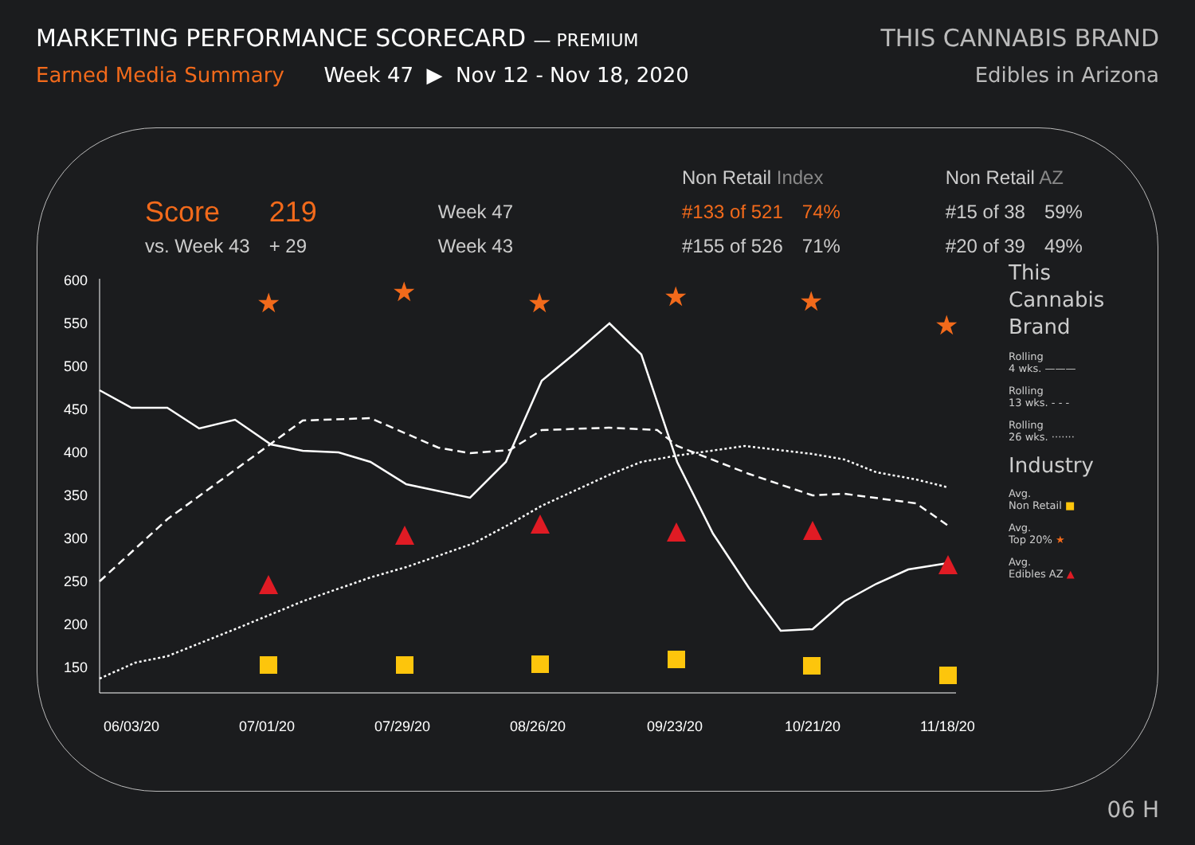MARKETING PERFORMANCE SCORECARD — PREMIUM
THIS CANNABIS BRAND
Earned Media Summary Week 47 ▶ Nov 12 - Nov 18, 2020
Edibles in Arizona
| | | | Non Retail Index | | Non Retail AZ | |
| --- | --- | --- | --- | --- | --- | --- |
| Score | 219 | Week 47 | #133 of 521 | 74% | #15 of 38 | 59% |
| vs. Week 43 | + 29 | Week 43 | #155 of 526 | 71% | #20 of 39 | 49% |
600
550
500
450
400
350
300
250
200
150
06/03/20
07/01/20
07/29/20
08/26/20
09/23/20
10/21/20
11/18/20
★
★
★
★
★
★
This
Cannabis
Brand
Rolling
4 wks. ———
Rolling
13 wks. - - -
Rolling
26 wks. ·······
Industry
Avg.
Non Retail ■
Avg.
Top 20% ★
Avg.
Edibles AZ ▲
06 H